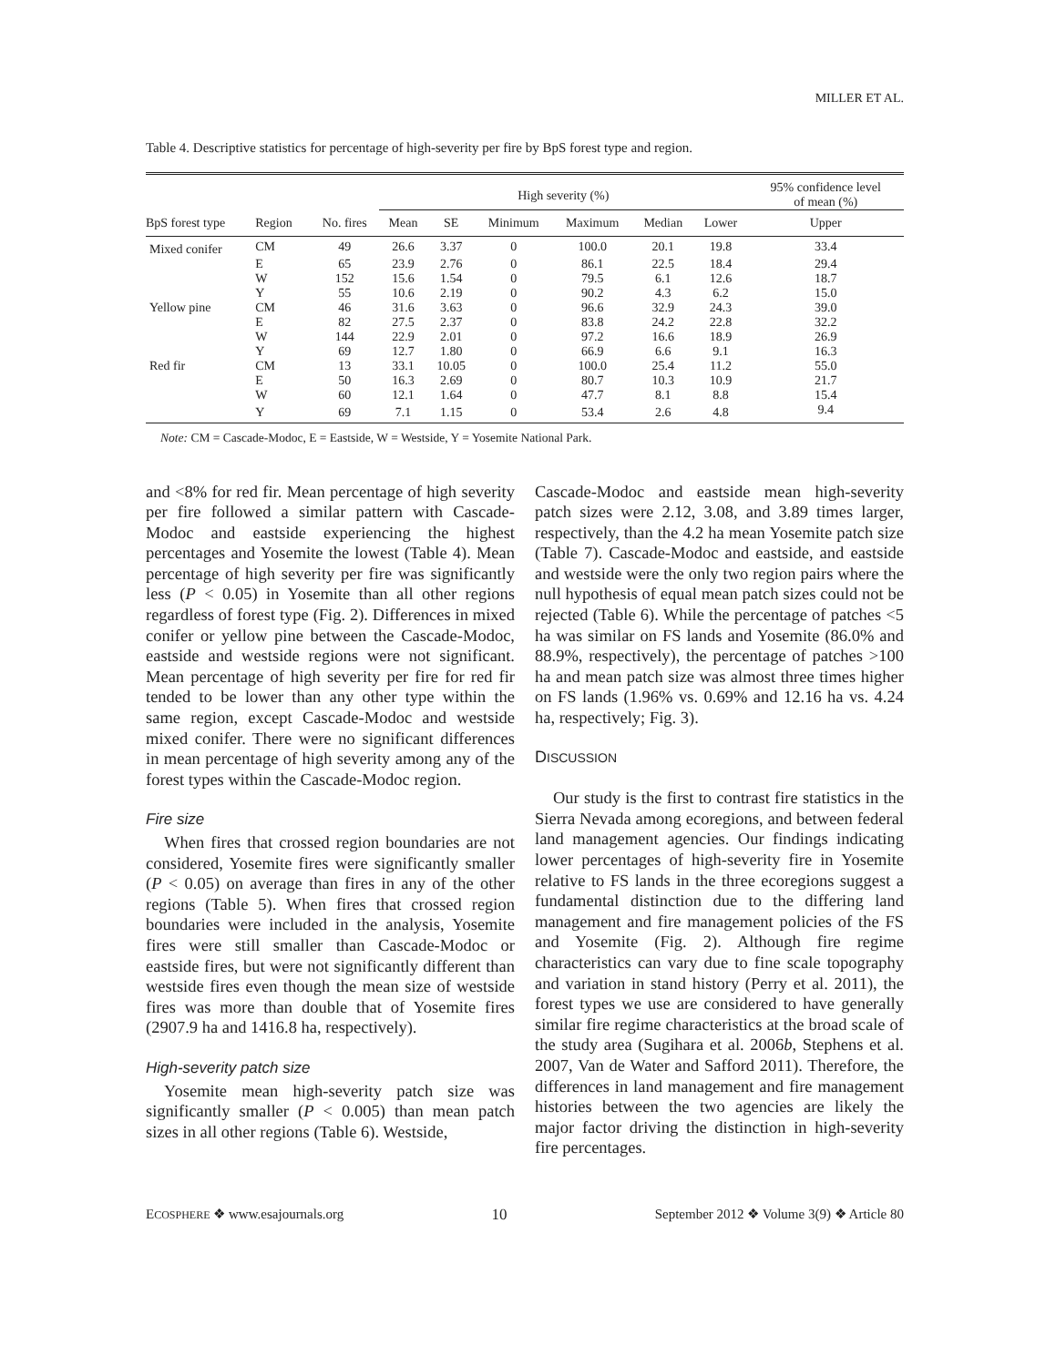MILLER ET AL.
Table 4. Descriptive statistics for percentage of high-severity per fire by BpS forest type and region.
| | | | High severity (%) | | | | | | 95% confidence level of mean (%) |
| --- | --- | --- | --- | --- | --- | --- | --- | --- | --- |
| BpS forest type | Region | No. fires | Mean | SE | Minimum | Maximum | Median | Lower | Upper |
| Mixed conifer | CM | 49 | 26.6 | 3.37 | 0 | 100.0 | 20.1 | 19.8 | 33.4 |
| | E | 65 | 23.9 | 2.76 | 0 | 86.1 | 22.5 | 18.4 | 29.4 |
| | W | 152 | 15.6 | 1.54 | 0 | 79.5 | 6.1 | 12.6 | 18.7 |
| | Y | 55 | 10.6 | 2.19 | 0 | 90.2 | 4.3 | 6.2 | 15.0 |
| Yellow pine | CM | 46 | 31.6 | 3.63 | 0 | 96.6 | 32.9 | 24.3 | 39.0 |
| | E | 82 | 27.5 | 2.37 | 0 | 83.8 | 24.2 | 22.8 | 32.2 |
| | W | 144 | 22.9 | 2.01 | 0 | 97.2 | 16.6 | 18.9 | 26.9 |
| | Y | 69 | 12.7 | 1.80 | 0 | 66.9 | 6.6 | 9.1 | 16.3 |
| Red fir | CM | 13 | 33.1 | 10.05 | 0 | 100.0 | 25.4 | 11.2 | 55.0 |
| | E | 50 | 16.3 | 2.69 | 0 | 80.7 | 10.3 | 10.9 | 21.7 |
| | W | 60 | 12.1 | 1.64 | 0 | 47.7 | 8.1 | 8.8 | 15.4 |
| | Y | 69 | 7.1 | 1.15 | 0 | 53.4 | 2.6 | 4.8 | 9.4 |
Note: CM = Cascade-Modoc, E = Eastside, W = Westside, Y = Yosemite National Park.
and <8% for red fir. Mean percentage of high severity per fire followed a similar pattern with Cascade-Modoc and eastside experiencing the highest percentages and Yosemite the lowest (Table 4). Mean percentage of high severity per fire was significantly less (P < 0.05) in Yosemite than all other regions regardless of forest type (Fig. 2). Differences in mixed conifer or yellow pine between the Cascade-Modoc, eastside and westside regions were not significant. Mean percentage of high severity per fire for red fir tended to be lower than any other type within the same region, except Cascade-Modoc and westside mixed conifer. There were no significant differences in mean percentage of high severity among any of the forest types within the Cascade-Modoc region.
Fire size
When fires that crossed region boundaries are not considered, Yosemite fires were significantly smaller (P < 0.05) on average than fires in any of the other regions (Table 5). When fires that crossed region boundaries were included in the analysis, Yosemite fires were still smaller than Cascade-Modoc or eastside fires, but were not significantly different than westside fires even though the mean size of westside fires was more than double that of Yosemite fires (2907.9 ha and 1416.8 ha, respectively).
High-severity patch size
Yosemite mean high-severity patch size was significantly smaller (P < 0.005) than mean patch sizes in all other regions (Table 6). Westside,
Cascade-Modoc and eastside mean high-severity patch sizes were 2.12, 3.08, and 3.89 times larger, respectively, than the 4.2 ha mean Yosemite patch size (Table 7). Cascade-Modoc and eastside, and eastside and westside were the only two region pairs where the null hypothesis of equal mean patch sizes could not be rejected (Table 6). While the percentage of patches <5 ha was similar on FS lands and Yosemite (86.0% and 88.9%, respectively), the percentage of patches >100 ha and mean patch size was almost three times higher on FS lands (1.96% vs. 0.69% and 12.16 ha vs. 4.24 ha, respectively; Fig. 3).
DISCUSSION
Our study is the first to contrast fire statistics in the Sierra Nevada among ecoregions, and between federal land management agencies. Our findings indicating lower percentages of high-severity fire in Yosemite relative to FS lands in the three ecoregions suggest a fundamental distinction due to the differing land management and fire management policies of the FS and Yosemite (Fig. 2). Although fire regime characteristics can vary due to fine scale topography and variation in stand history (Perry et al. 2011), the forest types we use are considered to have generally similar fire regime characteristics at the broad scale of the study area (Sugihara et al. 2006b, Stephens et al. 2007, Van de Water and Safford 2011). Therefore, the differences in land management and fire management histories between the two agencies are likely the major factor driving the distinction in high-severity fire percentages.
ECOSPHERE ❖ www.esajournals.org 10 September 2012 ❖ Volume 3(9) ❖ Article 80